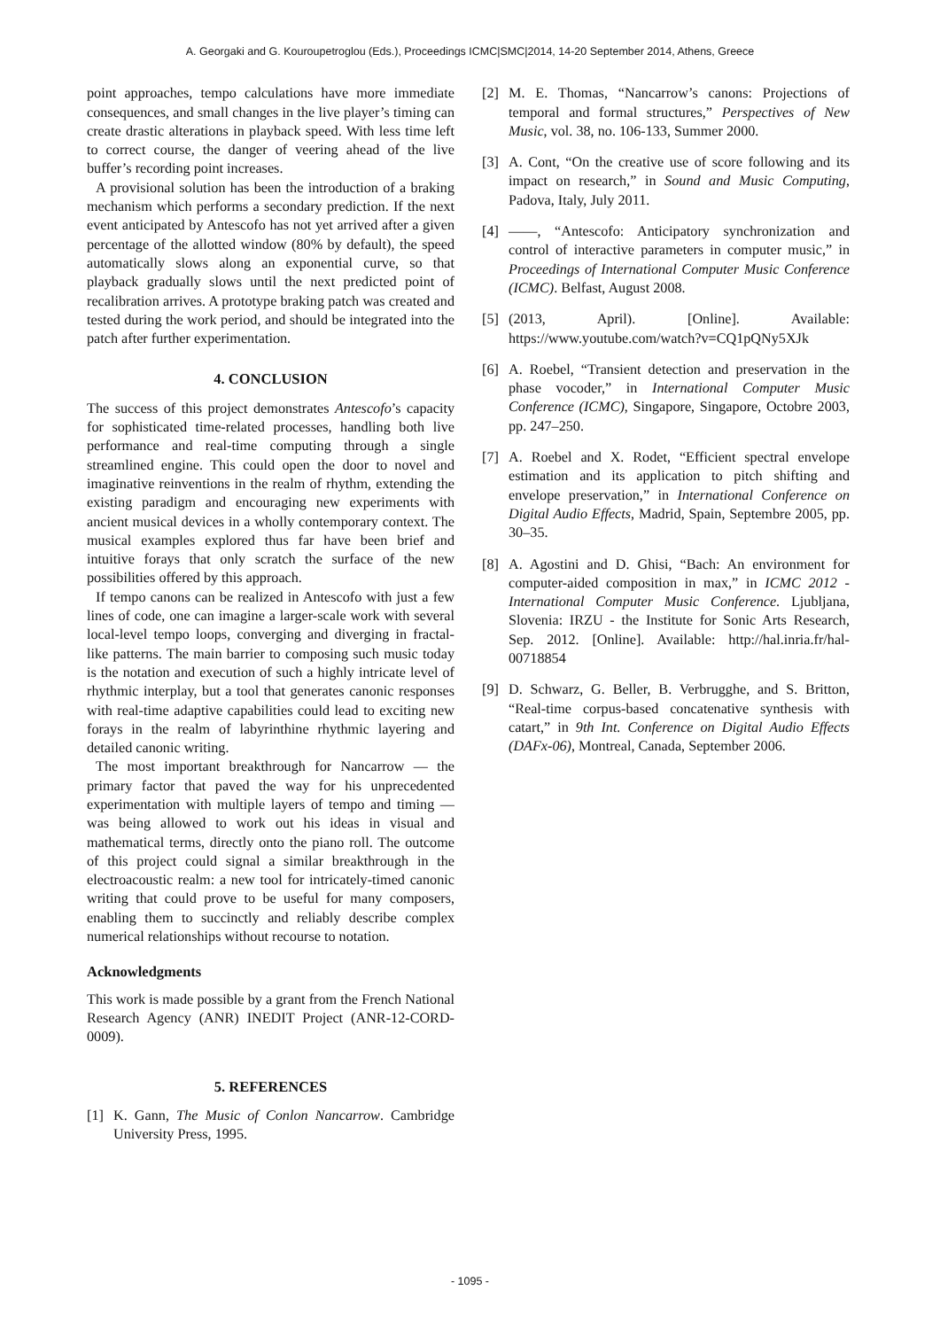A. Georgaki and G. Kouroupetroglou (Eds.), Proceedings ICMC|SMC|2014, 14-20 September 2014, Athens, Greece
point approaches, tempo calculations have more immediate consequences, and small changes in the live player’s timing can create drastic alterations in playback speed. With less time left to correct course, the danger of veering ahead of the live buffer’s recording point increases.
A provisional solution has been the introduction of a braking mechanism which performs a secondary prediction. If the next event anticipated by Antescofo has not yet arrived after a given percentage of the allotted window (80% by default), the speed automatically slows along an exponential curve, so that playback gradually slows until the next predicted point of recalibration arrives. A prototype braking patch was created and tested during the work period, and should be integrated into the patch after further experimentation.
4. CONCLUSION
The success of this project demonstrates Antescofo’s capacity for sophisticated time-related processes, handling both live performance and real-time computing through a single streamlined engine. This could open the door to novel and imaginative reinventions in the realm of rhythm, extending the existing paradigm and encouraging new experiments with ancient musical devices in a wholly contemporary context. The musical examples explored thus far have been brief and intuitive forays that only scratch the surface of the new possibilities offered by this approach.
If tempo canons can be realized in Antescofo with just a few lines of code, one can imagine a larger-scale work with several local-level tempo loops, converging and diverging in fractal-like patterns. The main barrier to composing such music today is the notation and execution of such a highly intricate level of rhythmic interplay, but a tool that generates canonic responses with real-time adaptive capabilities could lead to exciting new forays in the realm of labyrinthine rhythmic layering and detailed canonic writing.
The most important breakthrough for Nancarrow — the primary factor that paved the way for his unprecedented experimentation with multiple layers of tempo and timing — was being allowed to work out his ideas in visual and mathematical terms, directly onto the piano roll. The outcome of this project could signal a similar breakthrough in the electroacoustic realm: a new tool for intricately-timed canonic writing that could prove to be useful for many composers, enabling them to succinctly and reliably describe complex numerical relationships without recourse to notation.
Acknowledgments
This work is made possible by a grant from the French National Research Agency (ANR) INEDIT Project (ANR-12-CORD-0009).
5. REFERENCES
[1] K. Gann, The Music of Conlon Nancarrow. Cambridge University Press, 1995.
[2] M. E. Thomas, “Nancarrow’s canons: Projections of temporal and formal structures,” Perspectives of New Music, vol. 38, no. 106-133, Summer 2000.
[3] A. Cont, “On the creative use of score following and its impact on research,” in Sound and Music Computing, Padova, Italy, July 2011.
[4] ——, “Antescofo: Anticipatory synchronization and control of interactive parameters in computer music,” in Proceedings of International Computer Music Conference (ICMC). Belfast, August 2008.
[5] (2013, April). [Online]. Available: https://www.youtube.com/watch?v=CQ1pQNy5XJk
[6] A. Roebel, “Transient detection and preservation in the phase vocoder,” in International Computer Music Conference (ICMC), Singapore, Singapore, Octobre 2003, pp. 247–250.
[7] A. Roebel and X. Rodet, “Efficient spectral envelope estimation and its application to pitch shifting and envelope preservation,” in International Conference on Digital Audio Effects, Madrid, Spain, Septembre 2005, pp. 30–35.
[8] A. Agostini and D. Ghisi, “Bach: An environment for computer-aided composition in max,” in ICMC 2012 - International Computer Music Conference. Ljubljana, Slovenia: IRZU - the Institute for Sonic Arts Research, Sep. 2012. [Online]. Available: http://hal.inria.fr/hal-00718854
[9] D. Schwarz, G. Beller, B. Verbrugghe, and S. Britton, “Real-time corpus-based concatenative synthesis with catart,” in 9th Int. Conference on Digital Audio Effects (DAFx-06), Montreal, Canada, September 2006.
- 1095 -